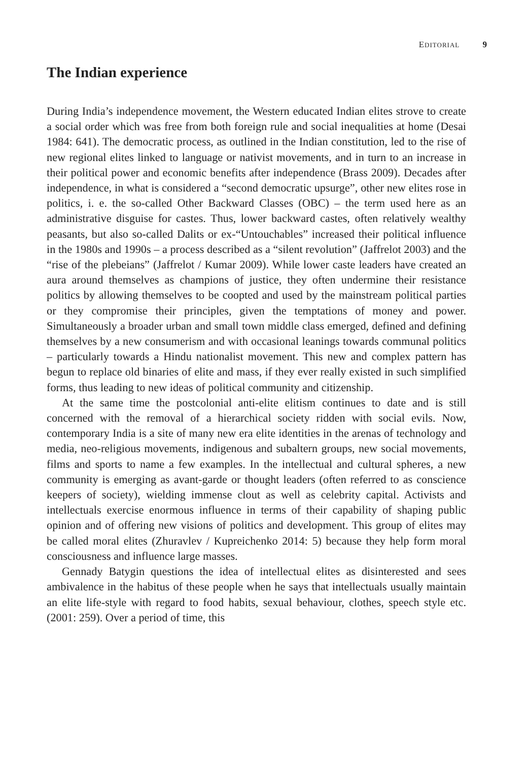EDITORIAL 9
The Indian experience
During India’s independence movement, the Western educated Indian elites strove to create a social order which was free from both foreign rule and social inequalities at home (Desai 1984: 641). The democratic process, as outlined in the Indian constitution, led to the rise of new regional elites linked to language or nativist movements, and in turn to an increase in their political power and economic benefits after independence (Brass 2009). Decades after independence, in what is considered a “second democratic upsurge”, other new elites rose in politics, i. e. the so-called Other Backward Classes (OBC) – the term used here as an administrative disguise for castes. Thus, lower backward castes, often relatively wealthy peasants, but also so-called Dalits or ex-“Untouchables” increased their political influence in the 1980s and 1990s – a process described as a “silent revolution” (Jaffrelot 2003) and the “rise of the plebeians” (Jaffrelot / Kumar 2009). While lower caste leaders have created an aura around themselves as champions of justice, they often undermine their resistance politics by allowing themselves to be coopted and used by the mainstream political parties or they compromise their principles, given the temptations of money and power. Simultaneously a broader urban and small town middle class emerged, defined and defining themselves by a new consumerism and with occasional leanings towards communal politics – particularly towards a Hindu nationalist movement. This new and complex pattern has begun to replace old binaries of elite and mass, if they ever really existed in such simplified forms, thus leading to new ideas of political community and citizenship.
At the same time the postcolonial anti-elite elitism continues to date and is still concerned with the removal of a hierarchical society ridden with social evils. Now, contemporary India is a site of many new era elite identities in the arenas of technology and media, neo-religious movements, indigenous and subaltern groups, new social movements, films and sports to name a few examples. In the intellectual and cultural spheres, a new community is emerging as avant-garde or thought leaders (often referred to as conscience keepers of society), wielding immense clout as well as celebrity capital. Activists and intellectuals exercise enormous influence in terms of their capability of shaping public opinion and of offering new visions of politics and development. This group of elites may be called moral elites (Zhuravlev / Kupreichenko 2014: 5) because they help form moral consciousness and influence large masses.
Gennady Batygin questions the idea of intellectual elites as disinterested and sees ambivalence in the habitus of these people when he says that intellectuals usually maintain an elite life-style with regard to food habits, sexual behaviour, clothes, speech style etc. (2001: 259). Over a period of time, this